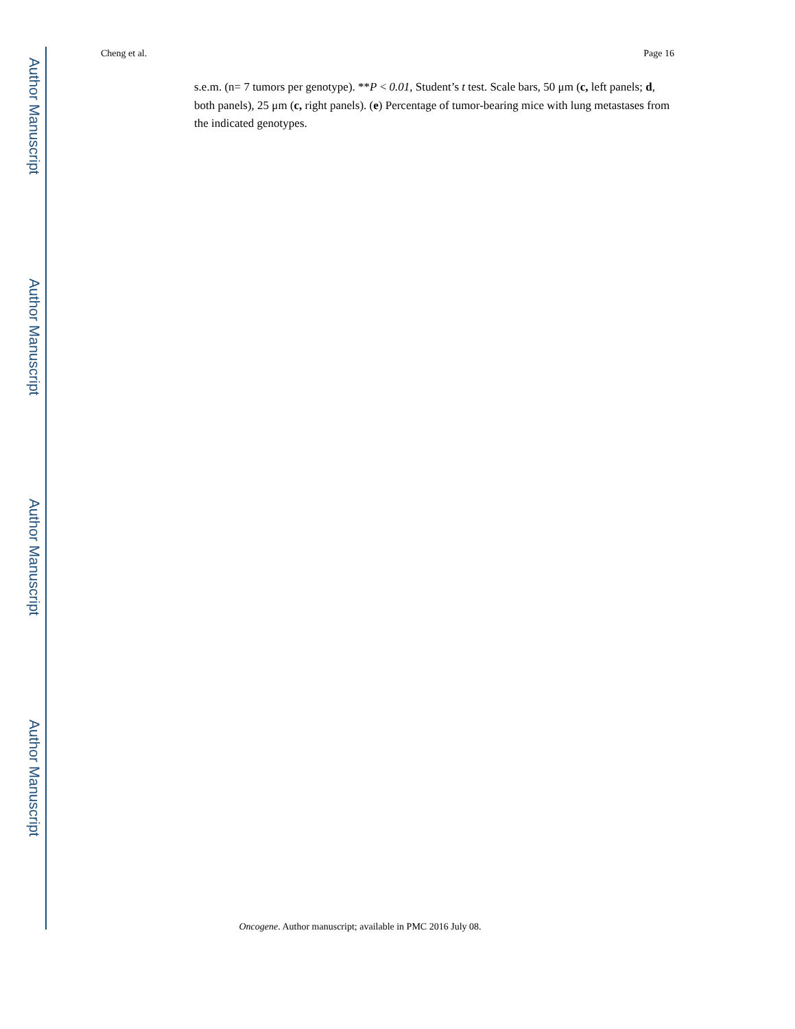Author Manuscript
Author Manuscript
Author Manuscript
Author Manuscript
Cheng et al. Page 16
s.e.m. (n= 7 tumors per genotype). **P < 0.01, Student’s t test. Scale bars, 50 μm (c, left panels; d, both panels), 25 μm (c, right panels). (e) Percentage of tumor-bearing mice with lung metastases from the indicated genotypes.
Oncogene. Author manuscript; available in PMC 2016 July 08.